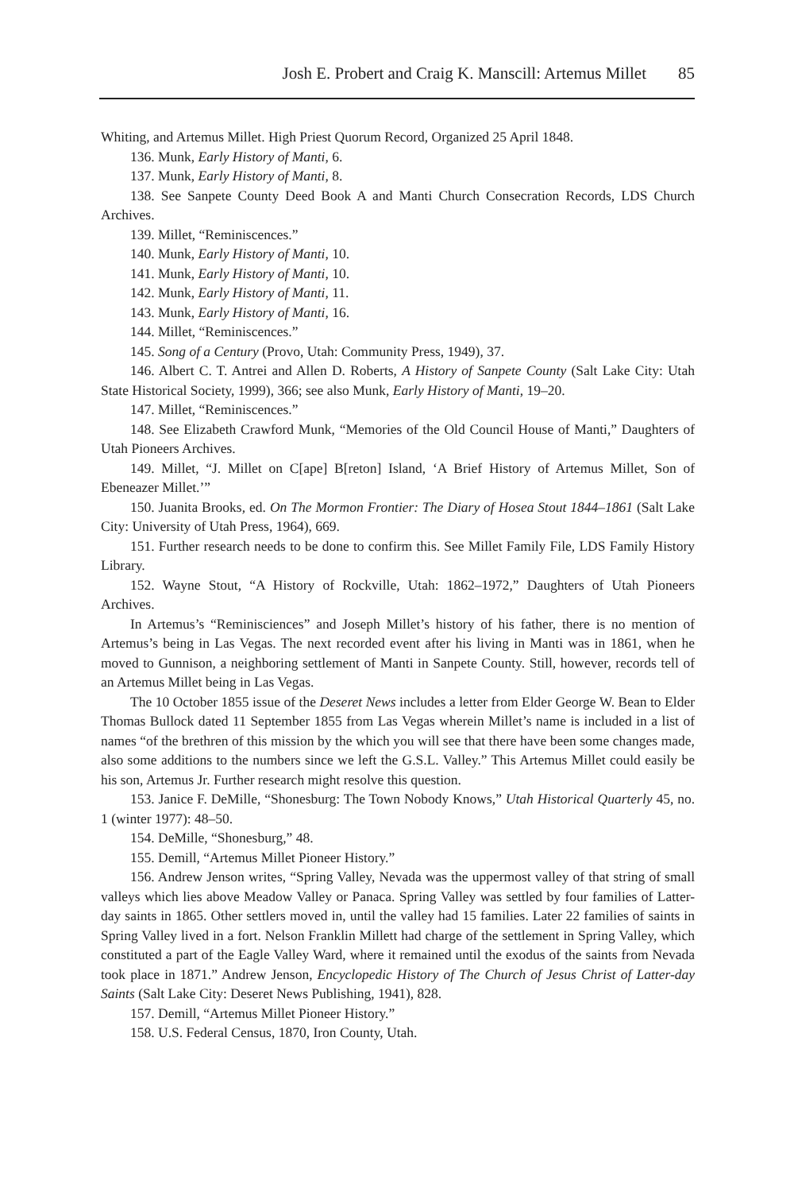Josh E. Probert and Craig K. Manscill: Artemus Millet 85
Whiting, and Artemus Millet. High Priest Quorum Record, Organized 25 April 1848.
136. Munk, Early History of Manti, 6.
137. Munk, Early History of Manti, 8.
138. See Sanpete County Deed Book A and Manti Church Consecration Records, LDS Church Archives.
139. Millet, “Reminiscences.”
140. Munk, Early History of Manti, 10.
141. Munk, Early History of Manti, 10.
142. Munk, Early History of Manti, 11.
143. Munk, Early History of Manti, 16.
144. Millet, “Reminiscences.”
145. Song of a Century (Provo, Utah: Community Press, 1949), 37.
146. Albert C. T. Antrei and Allen D. Roberts, A History of Sanpete County (Salt Lake City: Utah State Historical Society, 1999), 366; see also Munk, Early History of Manti, 19–20.
147. Millet, “Reminiscences.”
148. See Elizabeth Crawford Munk, “Memories of the Old Council House of Manti,” Daughters of Utah Pioneers Archives.
149. Millet, “J. Millet on C[ape] B[reton] Island, ‘A Brief History of Artemus Millet, Son of Ebeneazer Millet.’”
150. Juanita Brooks, ed. On The Mormon Frontier: The Diary of Hosea Stout 1844–1861 (Salt Lake City: University of Utah Press, 1964), 669.
151. Further research needs to be done to confirm this. See Millet Family File, LDS Family History Library.
152. Wayne Stout, “A History of Rockville, Utah: 1862–1972,” Daughters of Utah Pioneers Archives.
In Artemus’s “Reminisciences” and Joseph Millet’s history of his father, there is no mention of Artemus’s being in Las Vegas. The next recorded event after his living in Manti was in 1861, when he moved to Gunnison, a neighboring settlement of Manti in Sanpete County. Still, however, records tell of an Artemus Millet being in Las Vegas.
The 10 October 1855 issue of the Deseret News includes a letter from Elder George W. Bean to Elder Thomas Bullock dated 11 September 1855 from Las Vegas wherein Millet’s name is included in a list of names “of the brethren of this mission by the which you will see that there have been some changes made, also some additions to the numbers since we left the G.S.L. Valley.” This Artemus Millet could easily be his son, Artemus Jr. Further research might resolve this question.
153. Janice F. DeMille, “Shonesburg: The Town Nobody Knows,” Utah Historical Quarterly 45, no. 1 (winter 1977): 48–50.
154. DeMille, “Shonesburg,” 48.
155. Demill, “Artemus Millet Pioneer History.”
156. Andrew Jenson writes, “Spring Valley, Nevada was the uppermost valley of that string of small valleys which lies above Meadow Valley or Panaca. Spring Valley was settled by four families of Latter-day saints in 1865. Other settlers moved in, until the valley had 15 families. Later 22 families of saints in Spring Valley lived in a fort. Nelson Franklin Millett had charge of the settlement in Spring Valley, which constituted a part of the Eagle Valley Ward, where it remained until the exodus of the saints from Nevada took place in 1871.” Andrew Jenson, Encyclopedic History of The Church of Jesus Christ of Latter-day Saints (Salt Lake City: Deseret News Publishing, 1941), 828.
157. Demill, “Artemus Millet Pioneer History.”
158. U.S. Federal Census, 1870, Iron County, Utah.